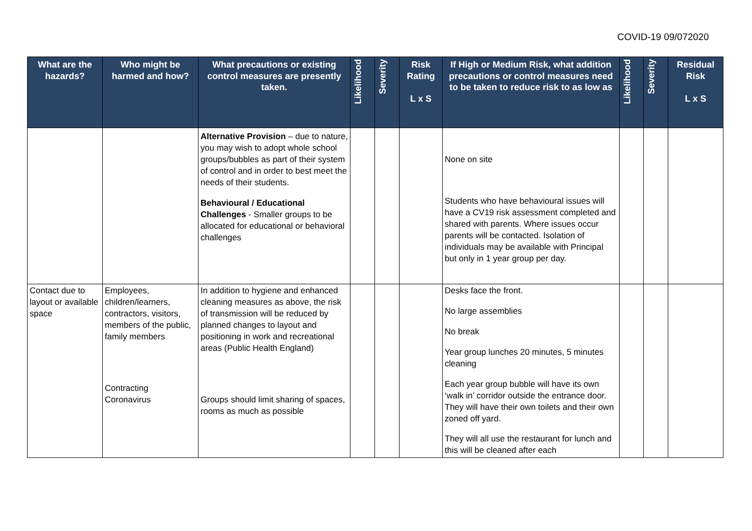COVID-19 09/072020
| What are the hazards? | Who might be harmed and how? | What precautions or existing control measures are presently taken. | Likelihood | Severity | Risk Rating L x S | If High or Medium Risk, what addition precautions or control measures need to be taken to reduce risk to as low as | Likelihood | Severity | Residual Risk L x S |
| --- | --- | --- | --- | --- | --- | --- | --- | --- | --- |
| | | Alternative Provision – due to nature, you may wish to adopt whole school groups/bubbles as part of their system of control and in order to best meet the needs of their students. Behavioural / Educational Challenges - Smaller groups to be allocated for educational or behavioral challenges | | | | None on site Students who have behavioural issues will have a CV19 risk assessment completed and shared with parents. Where issues occur parents will be contacted. Isolation of individuals may be available with Principal but only in 1 year group per day. | | | |
| Contact due to layout or available space | Employees, children/learners, contractors, visitors, members of the public, family members Contracting Coronavirus | In addition to hygiene and enhanced cleaning measures as above, the risk of transmission will be reduced by planned changes to layout and positioning in work and recreational areas (Public Health England) Groups should limit sharing of spaces, rooms as much as possible | | | | Desks face the front. No large assemblies No break Year group lunches 20 minutes, 5 minutes cleaning Each year group bubble will have its own ‘walk in’ corridor outside the entrance door. They will have their own toilets and their own zoned off yard. They will all use the restaurant for lunch and this will be cleaned after each | | | |